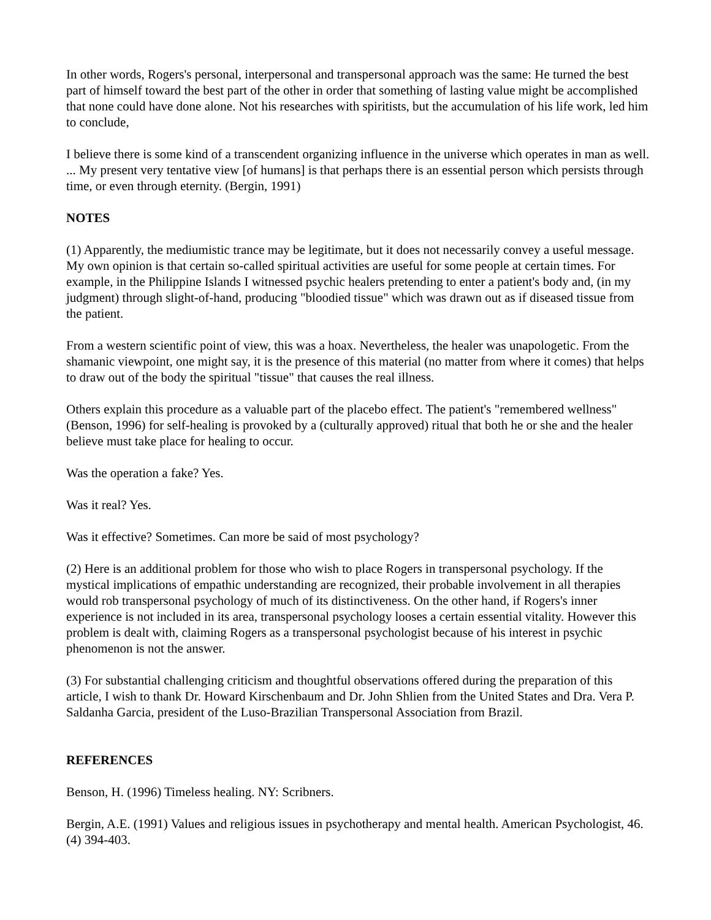In other words, Rogers's personal, interpersonal and transpersonal approach was the same: He turned the best part of himself toward the best part of the other in order that something of lasting value might be accomplished that none could have done alone. Not his researches with spiritists, but the accumulation of his life work, led him to conclude,
I believe there is some kind of a transcendent organizing influence in the universe which operates in man as well. ... My present very tentative view [of humans] is that perhaps there is an essential person which persists through time, or even through eternity. (Bergin, 1991)
NOTES
(1) Apparently, the mediumistic trance may be legitimate, but it does not necessarily convey a useful message. My own opinion is that certain so-called spiritual activities are useful for some people at certain times. For example, in the Philippine Islands I witnessed psychic healers pretending to enter a patient's body and, (in my judgment) through slight-of-hand, producing "bloodied tissue" which was drawn out as if diseased tissue from the patient.
From a western scientific point of view, this was a hoax. Nevertheless, the healer was unapologetic. From the shamanic viewpoint, one might say, it is the presence of this material (no matter from where it comes) that helps to draw out of the body the spiritual "tissue" that causes the real illness.
Others explain this procedure as a valuable part of the placebo effect. The patient's "remembered wellness" (Benson, 1996) for self-healing is provoked by a (culturally approved) ritual that both he or she and the healer believe must take place for healing to occur.
Was the operation a fake? Yes.
Was it real? Yes.
Was it effective? Sometimes. Can more be said of most psychology?
(2) Here is an additional problem for those who wish to place Rogers in transpersonal psychology. If the mystical implications of empathic understanding are recognized, their probable involvement in all therapies would rob transpersonal psychology of much of its distinctiveness. On the other hand, if Rogers's inner experience is not included in its area, transpersonal psychology looses a certain essential vitality. However this problem is dealt with, claiming Rogers as a transpersonal psychologist because of his interest in psychic phenomenon is not the answer.
(3) For substantial challenging criticism and thoughtful observations offered during the preparation of this article, I wish to thank Dr. Howard Kirschenbaum and Dr. John Shlien from the United States and Dra. Vera P. Saldanha Garcia, president of the Luso-Brazilian Transpersonal Association from Brazil.
REFERENCES
Benson, H. (1996) Timeless healing. NY: Scribners.
Bergin, A.E. (1991) Values and religious issues in psychotherapy and mental health. American Psychologist, 46. (4) 394-403.